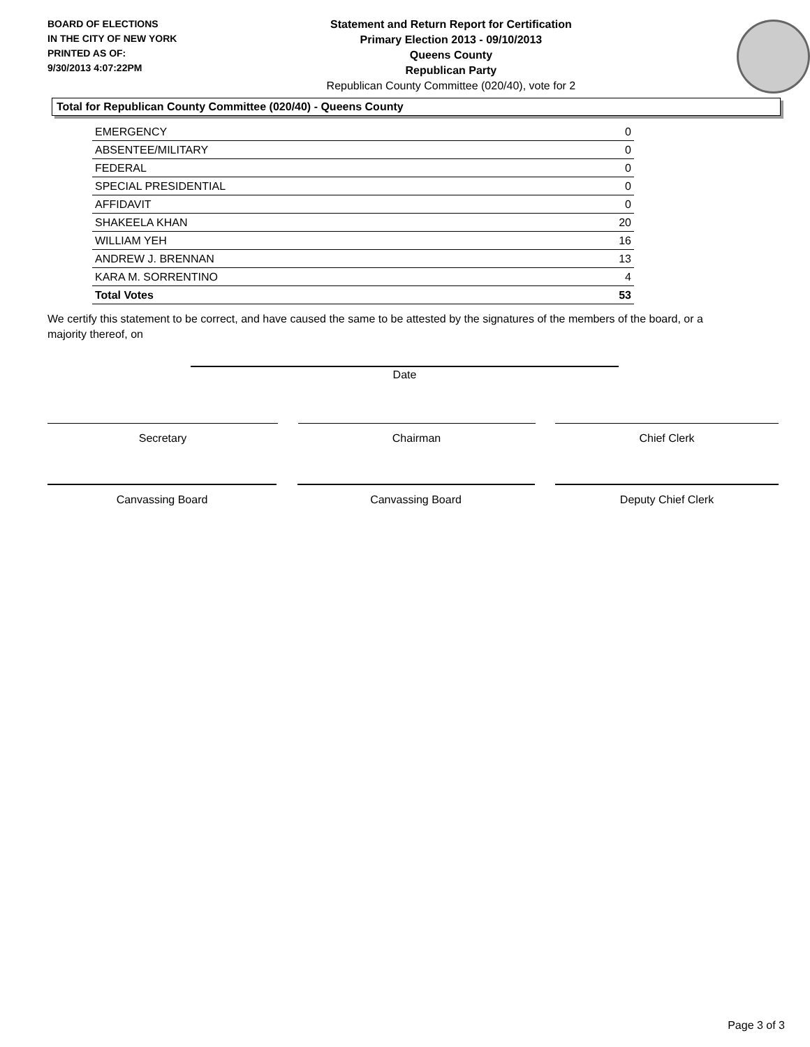BOARD OF ELECTIONS
IN THE CITY OF NEW YORK
PRINTED AS OF:
9/30/2013 4:07:22PM
Statement and Return Report for Certification
Primary Election 2013 - 09/10/2013
Queens County
Republican Party
Republican County Committee (020/40), vote for 2
Total for Republican County Committee (020/40) - Queens County
| EMERGENCY | 0 |
| ABSENTEE/MILITARY | 0 |
| FEDERAL | 0 |
| SPECIAL PRESIDENTIAL | 0 |
| AFFIDAVIT | 0 |
| SHAKEELA KHAN | 20 |
| WILLIAM YEH | 16 |
| ANDREW J. BRENNAN | 13 |
| KARA M. SORRENTINO | 4 |
| Total Votes | 53 |
We certify this statement to be correct, and have caused the same to be attested by the signatures of the members of the board, or a majority thereof, on
Date
Secretary Chairman Chief Clerk
Canvassing Board Canvassing Board Deputy Chief Clerk
Page 3 of 3